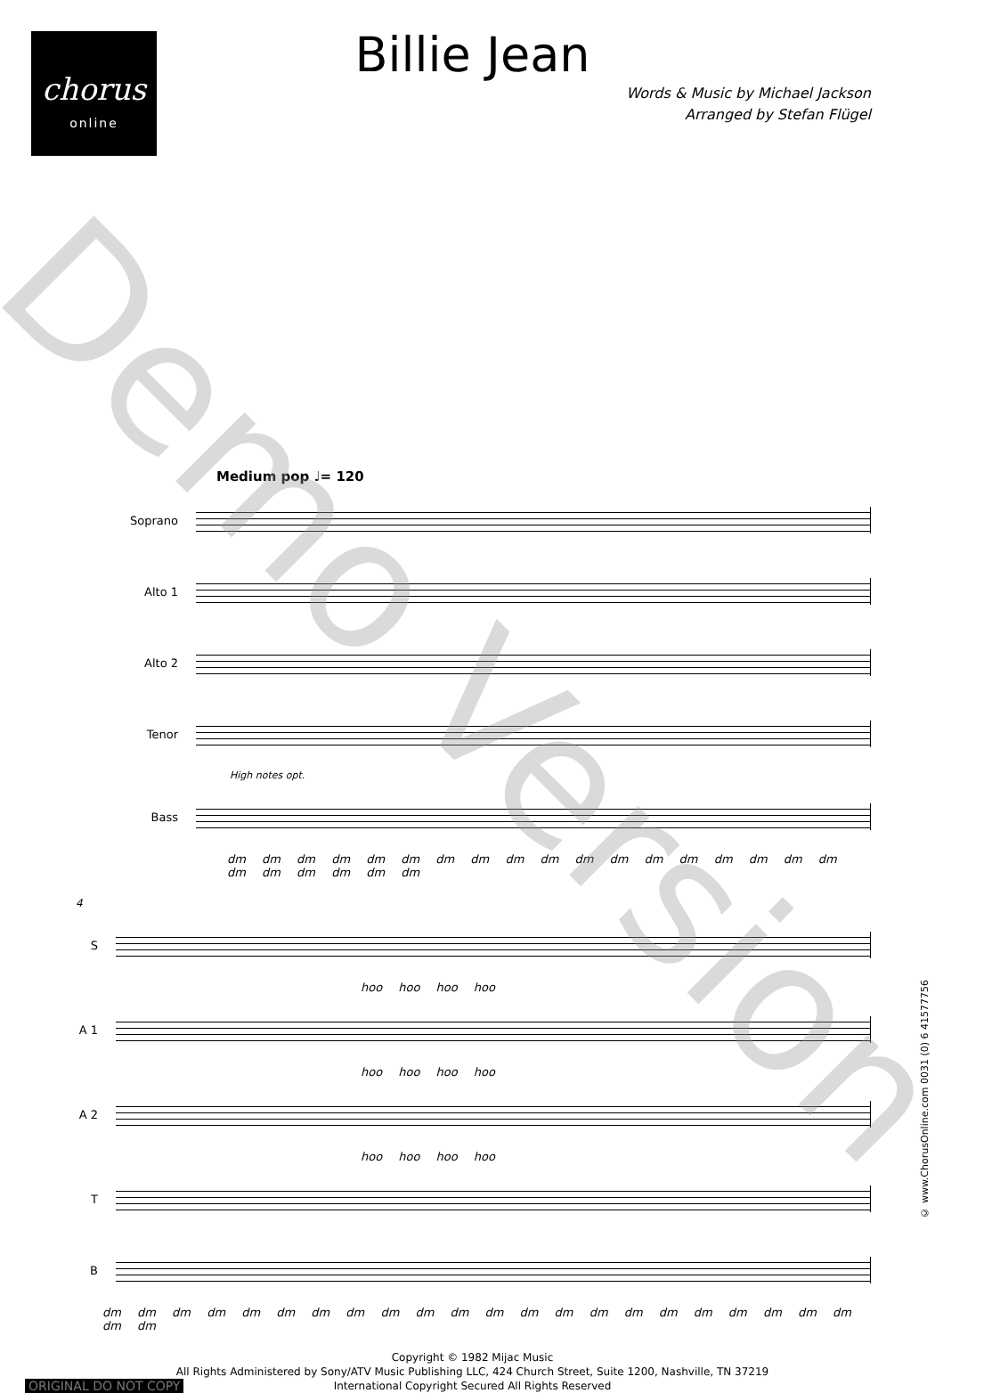chorus
online
Billie Jean
Words & Music by Michael Jackson
Arranged by Stefan Flügel
Medium pop ♩= 120
Soprano
Alto 1
Alto 2
Tenor
High notes opt.
Bass
dm dm dm dm dm dm dm dm dm dm dm dm dm dm dm dm dm dm dm dm dm dm dm dm
4
S
hoo hoo hoo hoo
A 1
hoo hoo hoo hoo
A 2
hoo hoo hoo hoo
T
B
dm dm dm dm dm dm dm dm dm dm dm dm dm dm dm dm dm dm dm dm dm dm dm dm
© www.ChorusOnline.com 0031 (0) 6 41577756
Copyright © 1982 Mijac Music
All Rights Administered by Sony/ATV Music Publishing LLC, 424 Church Street, Suite 1200, Nashville, TN 37219
International Copyright Secured All Rights Reserved
ORIGINAL DO NOT COPY
Demo Version